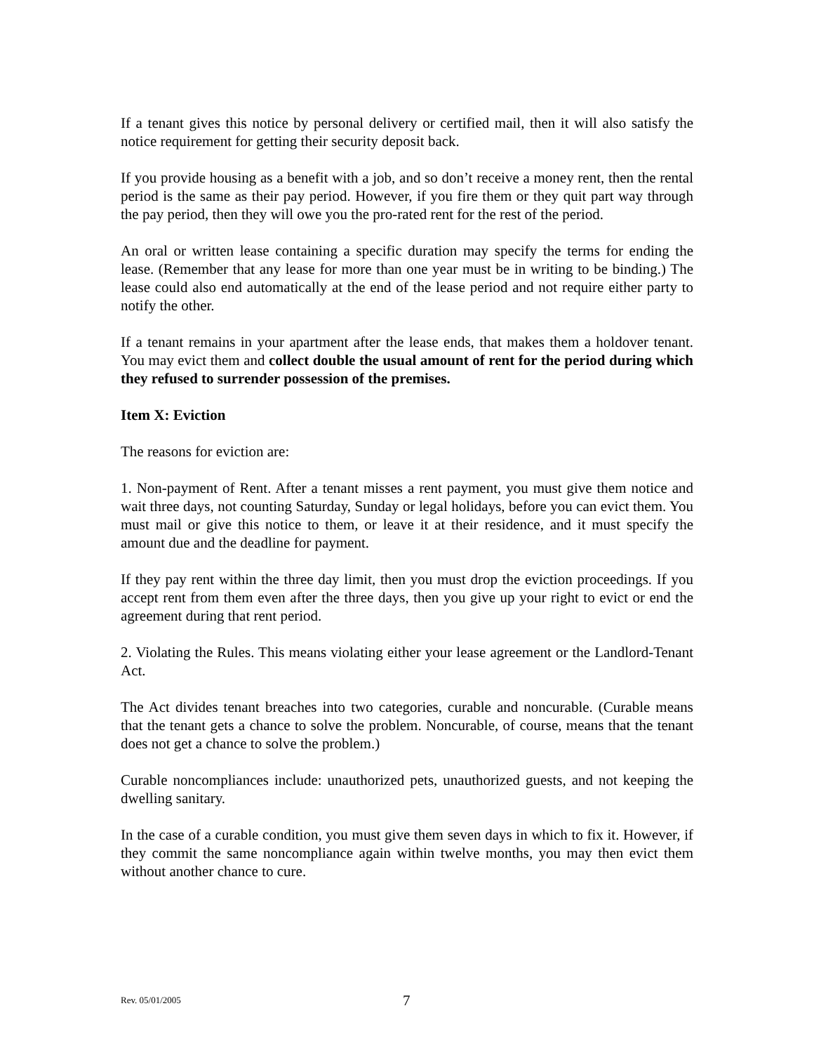If a tenant gives this notice by personal delivery or certified mail, then it will also satisfy the notice requirement for getting their security deposit back.
If you provide housing as a benefit with a job, and so don’t receive a money rent, then the rental period is the same as their pay period. However, if you fire them or they quit part way through the pay period, then they will owe you the pro-rated rent for the rest of the period.
An oral or written lease containing a specific duration may specify the terms for ending the lease. (Remember that any lease for more than one year must be in writing to be binding.) The lease could also end automatically at the end of the lease period and not require either party to notify the other.
If a tenant remains in your apartment after the lease ends, that makes them a holdover tenant. You may evict them and collect double the usual amount of rent for the period during which they refused to surrender possession of the premises.
Item X: Eviction
The reasons for eviction are:
1. Non-payment of Rent. After a tenant misses a rent payment, you must give them notice and wait three days, not counting Saturday, Sunday or legal holidays, before you can evict them. You must mail or give this notice to them, or leave it at their residence, and it must specify the amount due and the deadline for payment.
If they pay rent within the three day limit, then you must drop the eviction proceedings. If you accept rent from them even after the three days, then you give up your right to evict or end the agreement during that rent period.
2. Violating the Rules. This means violating either your lease agreement or the Landlord-Tenant Act.
The Act divides tenant breaches into two categories, curable and noncurable. (Curable means that the tenant gets a chance to solve the problem. Noncurable, of course, means that the tenant does not get a chance to solve the problem.)
Curable noncompliances include: unauthorized pets, unauthorized guests, and not keeping the dwelling sanitary.
In the case of a curable condition, you must give them seven days in which to fix it. However, if they commit the same noncompliance again within twelve months, you may then evict them without another chance to cure.
Rev. 05/01/2005 7